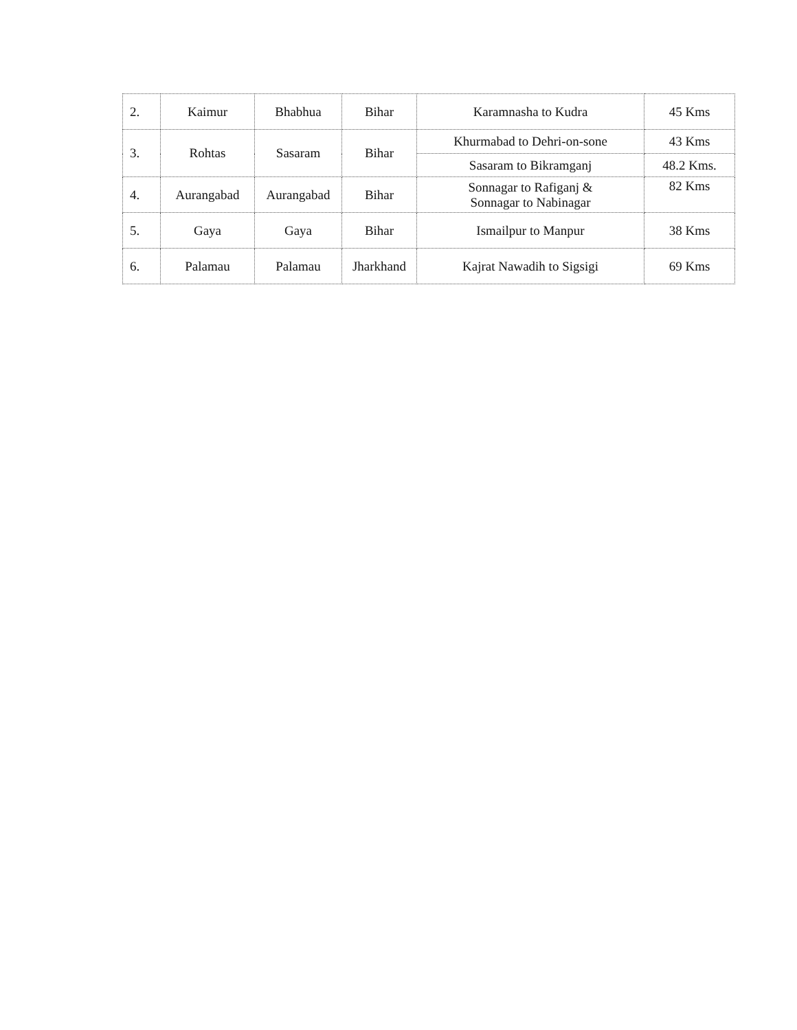| 2. | Kaimur | Bhabhua | Bihar | Karamnasha to Kudra | 45 Kms |
| 3. | Rohtas | Sasaram | Bihar | Khurmabad to Dehri-on-sone | 43 Kms |
| | | | | Sasaram to Bikramganj | 48.2 Kms. |
| 4. | Aurangabad | Aurangabad | Bihar | Sonnagar to Rafiganj & Sonnagar to Nabinagar | 82 Kms |
| 5. | Gaya | Gaya | Bihar | Ismailpur to Manpur | 38 Kms |
| 6. | Palamau | Palamau | Jharkhand | Kajrat Nawadih to Sigsigi | 69 Kms |